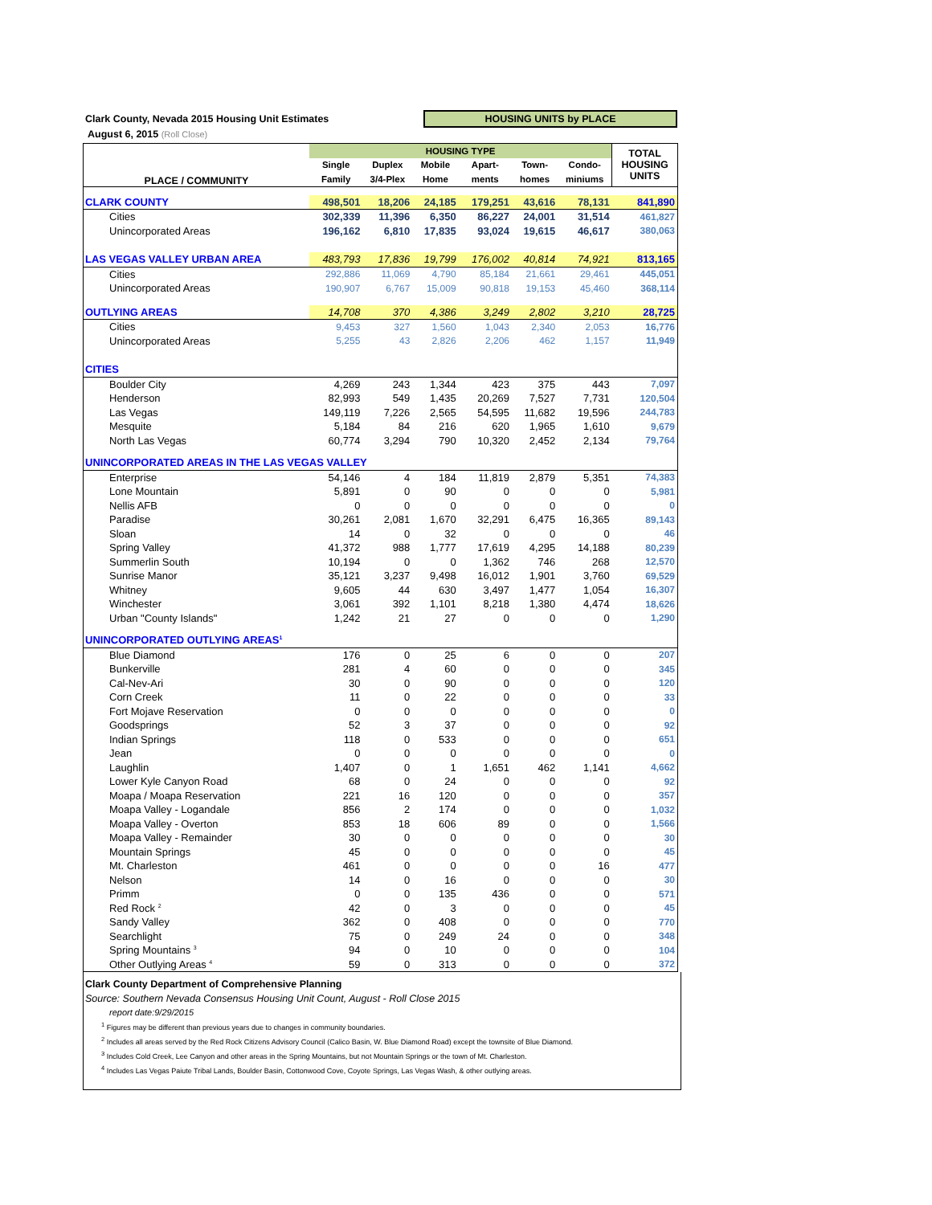Clark County, Nevada 2015 Housing Unit Estimates
HOUSING UNITS by PLACE
August 6, 2015 (Roll Close)
| PLACE / COMMUNITY | HOUSING TYPE | | | | | | TOTAL HOUSING UNITS |
| --- | --- | --- | --- | --- | --- | --- | --- |
| | Single | Duplex | Mobile | Apart- | Town- | Condo- | |
| | Family | 3/4-Plex | Home | ments | homes | miniums | |
| CLARK COUNTY | 498,501 | 18,206 | 24,185 | 179,251 | 43,616 | 78,131 | 841,890 |
| Cities | 302,339 | 11,396 | 6,350 | 86,227 | 24,001 | 31,514 | 461,827 |
| Unincorporated Areas | 196,162 | 6,810 | 17,835 | 93,024 | 19,615 | 46,617 | 380,063 |
| LAS VEGAS VALLEY URBAN AREA | 483,793 | 17,836 | 19,799 | 176,002 | 40,814 | 74,921 | 813,165 |
| Cities | 292,886 | 11,069 | 4,790 | 85,184 | 21,661 | 29,461 | 445,051 |
| Unincorporated Areas | 190,907 | 6,767 | 15,009 | 90,818 | 19,153 | 45,460 | 368,114 |
| OUTLYING AREAS | 14,708 | 370 | 4,386 | 3,249 | 2,802 | 3,210 | 28,725 |
| Cities | 9,453 | 327 | 1,560 | 1,043 | 2,340 | 2,053 | 16,776 |
| Unincorporated Areas | 5,255 | 43 | 2,826 | 2,206 | 462 | 1,157 | 11,949 |
| CITIES | | | | | | | |
| Boulder City | 4,269 | 243 | 1,344 | 423 | 375 | 443 | 7,097 |
| Henderson | 82,993 | 549 | 1,435 | 20,269 | 7,527 | 7,731 | 120,504 |
| Las Vegas | 149,119 | 7,226 | 2,565 | 54,595 | 11,682 | 19,596 | 244,783 |
| Mesquite | 5,184 | 84 | 216 | 620 | 1,965 | 1,610 | 9,679 |
| North Las Vegas | 60,774 | 3,294 | 790 | 10,320 | 2,452 | 2,134 | 79,764 |
| UNINCORPORATED AREAS IN THE LAS VEGAS VALLEY | | | | | | | |
| Enterprise | 54,146 | 4 | 184 | 11,819 | 2,879 | 5,351 | 74,383 |
| Lone Mountain | 5,891 | 0 | 90 | 0 | 0 | 0 | 5,981 |
| Nellis AFB | 0 | 0 | 0 | 0 | 0 | 0 | 0 |
| Paradise | 30,261 | 2,081 | 1,670 | 32,291 | 6,475 | 16,365 | 89,143 |
| Sloan | 14 | 0 | 32 | 0 | 0 | 0 | 46 |
| Spring Valley | 41,372 | 988 | 1,777 | 17,619 | 4,295 | 14,188 | 80,239 |
| Summerlin South | 10,194 | 0 | 0 | 1,362 | 746 | 268 | 12,570 |
| Sunrise Manor | 35,121 | 3,237 | 9,498 | 16,012 | 1,901 | 3,760 | 69,529 |
| Whitney | 9,605 | 44 | 630 | 3,497 | 1,477 | 1,054 | 16,307 |
| Winchester | 3,061 | 392 | 1,101 | 8,218 | 1,380 | 4,474 | 18,626 |
| Urban "County Islands" | 1,242 | 21 | 27 | 0 | 0 | 0 | 1,290 |
| UNINCORPORATED OUTLYING AREAS<sup>1</sup> | | | | | | | |
| Blue Diamond | 176 | 0 | 25 | 6 | 0 | 0 | 207 |
| Bunkerville | 281 | 4 | 60 | 0 | 0 | 0 | 345 |
| Cal-Nev-Ari | 30 | 0 | 90 | 0 | 0 | 0 | 120 |
| Corn Creek | 11 | 0 | 22 | 0 | 0 | 0 | 33 |
| Fort Mojave Reservation | 0 | 0 | 0 | 0 | 0 | 0 | 0 |
| Goodsprings | 52 | 3 | 37 | 0 | 0 | 0 | 92 |
| Indian Springs | 118 | 0 | 533 | 0 | 0 | 0 | 651 |
| Jean | 0 | 0 | 0 | 0 | 0 | 0 | 0 |
| Laughlin | 1,407 | 0 | 1 | 1,651 | 462 | 1,141 | 4,662 |
| Lower Kyle Canyon Road | 68 | 0 | 24 | 0 | 0 | 0 | 92 |
| Moapa / Moapa Reservation | 221 | 16 | 120 | 0 | 0 | 0 | 357 |
| Moapa Valley - Logandale | 856 | 2 | 174 | 0 | 0 | 0 | 1,032 |
| Moapa Valley - Overton | 853 | 18 | 606 | 89 | 0 | 0 | 1,566 |
| Moapa Valley - Remainder | 30 | 0 | 0 | 0 | 0 | 0 | 30 |
| Mountain Springs | 45 | 0 | 0 | 0 | 0 | 0 | 45 |
| Mt. Charleston | 461 | 0 | 0 | 0 | 0 | 16 | 477 |
| Nelson | 14 | 0 | 16 | 0 | 0 | 0 | 30 |
| Primm | 0 | 0 | 135 | 436 | 0 | 0 | 571 |
| Red Rock <sup>2</sup> | 42 | 0 | 3 | 0 | 0 | 0 | 45 |
| Sandy Valley | 362 | 0 | 408 | 0 | 0 | 0 | 770 |
| Searchlight | 75 | 0 | 249 | 24 | 0 | 0 | 348 |
| Spring Mountains <sup>3</sup> | 94 | 0 | 10 | 0 | 0 | 0 | 104 |
| Other Outlying Areas <sup>4</sup> | 59 | 0 | 313 | 0 | 0 | 0 | 372 |
Clark County Department of Comprehensive Planning
Source: Southern Nevada Consensus Housing Unit Count, August - Roll Close 2015
report date:9/29/2015
<sup>1</sup> Figures may be different than previous years due to changes in community boundaries.
<sup>2</sup> Includes all areas served by the Red Rock Citizens Advisory Council (Calico Basin, W. Blue Diamond Road) except the townsite of Blue Diamond.
<sup>3</sup> Includes Cold Creek, Lee Canyon and other areas in the Spring Mountains, but not Mountain Springs or the town of Mt. Charleston.
<sup>4</sup> Includes Las Vegas Paiute Tribal Lands, Boulder Basin, Cottonwood Cove, Coyote Springs, Las Vegas Wash, & other outlying areas.